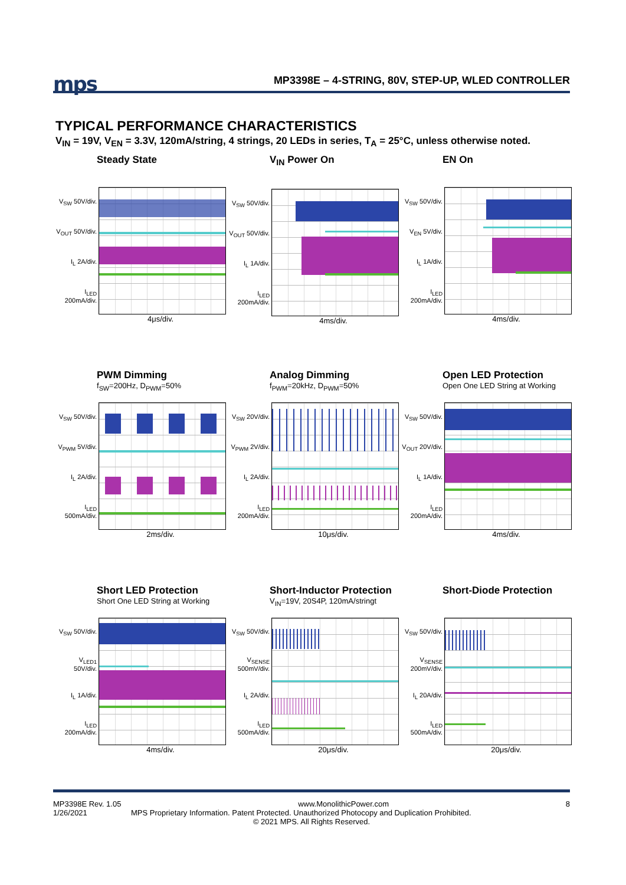mps MP3398E – 4-STRING, 80V, STEP-UP, WLED CONTROLLER
TYPICAL PERFORMANCE CHARACTERISTICS
V<sub>IN</sub> = 19V, V<sub>EN</sub> = 3.3V, 120mA/string, 4 strings, 20 LEDs in series, T<sub>A</sub> = 25°C, unless otherwise noted.
Steady State
V<sub>SW</sub> 50V/div.
V<sub>OUT</sub> 50V/div.
I<sub>L</sub> 2A/div.
I<sub>LED</sub> 200mA/div.
4μs/div.
V<sub>IN</sub> Power On
V<sub>SW</sub> 50V/div.
V<sub>OUT</sub> 50V/div.
I<sub>L</sub> 1A/div.
I<sub>LED</sub> 200mA/div.
4ms/div.
EN On
V<sub>SW</sub> 50V/div.
V<sub>EN</sub> 5V/div.
I<sub>L</sub> 1A/div.
I<sub>LED</sub> 200mA/div.
4ms/div.
PWM Dimming
f<sub>SW</sub>=200Hz, D<sub>PWM</sub>=50%
V<sub>SW</sub> 50V/div.
V<sub>PWM</sub> 5V/div.
I<sub>L</sub> 2A/div.
I<sub>LED</sub> 500mA/div.
2ms/div.
Analog Dimming
f<sub>PWM</sub>=20kHz, D<sub>PWM</sub>=50%
V<sub>SW</sub> 20V/div.
V<sub>PWM</sub> 2V/div.
I<sub>L</sub> 2A/div.
I<sub>LED</sub> 200mA/div.
10μs/div.
Open LED Protection
Open One LED String at Working
V<sub>SW</sub> 50V/div.
V<sub>OUT</sub> 20V/div.
I<sub>L</sub> 1A/div.
I<sub>LED</sub> 200mA/div.
4ms/div.
Short LED Protection
Short One LED String at Working
V<sub>SW</sub> 50V/div.
V<sub>LED1</sub> 50V/div.
I<sub>L</sub> 1A/div.
I<sub>LED</sub> 200mA/div.
4ms/div.
Short-Inductor Protection
V<sub>IN</sub>=19V, 20S4P, 120mA/stringt
V<sub>SW</sub> 50V/div.
V<sub>SENSE</sub> 500mV/div.
I<sub>L</sub> 2A/div.
I<sub>LED</sub> 500mA/div.
20μs/div.
Short-Diode Protection
V<sub>SW</sub> 50V/div.
V<sub>SENSE</sub> 200mV/div.
I<sub>L</sub> 20A/div.
I<sub>LED</sub> 500mA/div.
20μs/div.
MP3398E Rev. 1.05 www.MonolithicPower.com 8
1/26/2021 MPS Proprietary Information. Patent Protected. Unauthorized Photocopy and Duplication Prohibited.
© 2021 MPS. All Rights Reserved.